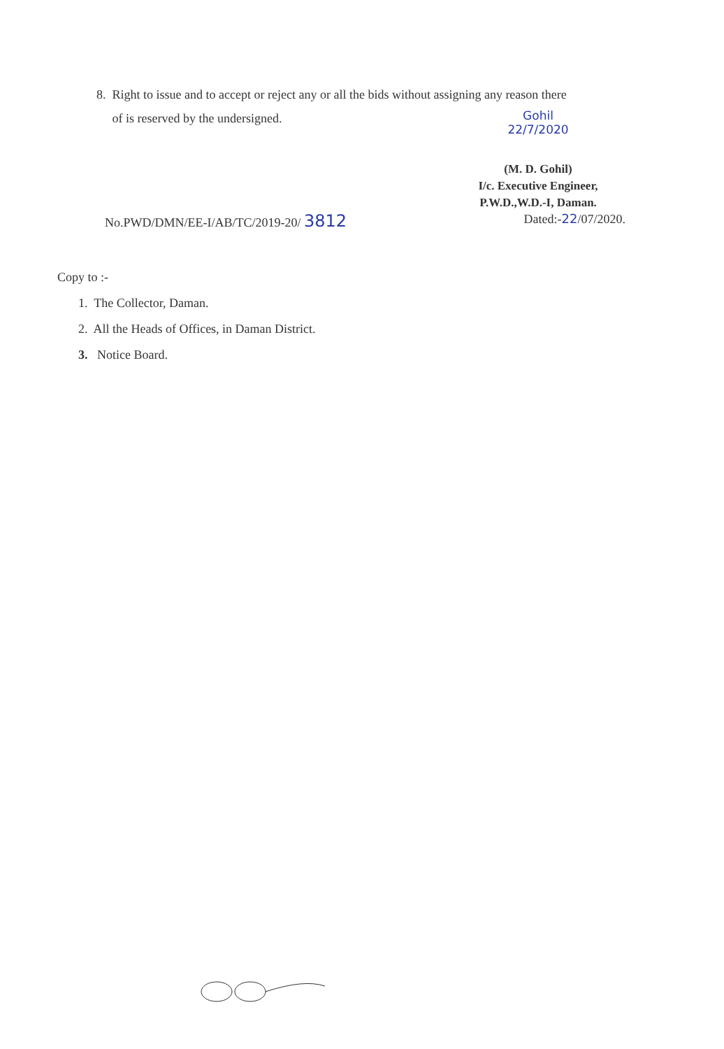8. Right to issue and to accept or reject any or all the bids without assigning any reason there
of is reserved by the undersigned.
Gohil
22/7/2020
(M. D. Gohil)
I/c. Executive Engineer,
P.W.D.,W.D.-I, Daman.
No.PWD/DMN/EE-I/AB/TC/2019-20/ 3812 Dated:-22/07/2020.
Copy to :-
1. The Collector, Daman.
2. All the Heads of Offices, in Daman District.
3. Notice Board.